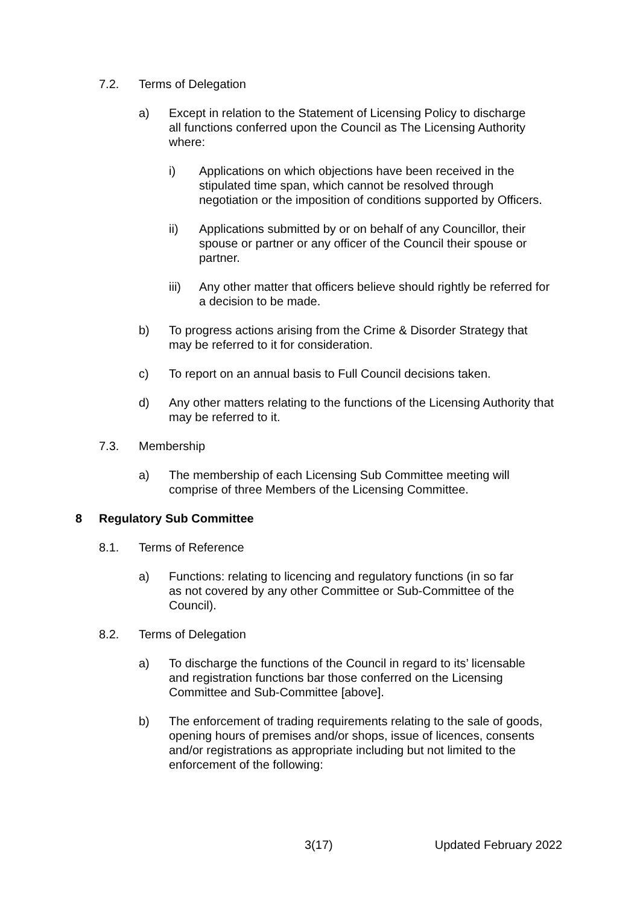7.2. Terms of Delegation
a) Except in relation to the Statement of Licensing Policy to discharge all functions conferred upon the Council as The Licensing Authority where:
i) Applications on which objections have been received in the stipulated time span, which cannot be resolved through negotiation or the imposition of conditions supported by Officers.
ii) Applications submitted by or on behalf of any Councillor, their spouse or partner or any officer of the Council their spouse or partner.
iii) Any other matter that officers believe should rightly be referred for a decision to be made.
b) To progress actions arising from the Crime & Disorder Strategy that may be referred to it for consideration.
c) To report on an annual basis to Full Council decisions taken.
d) Any other matters relating to the functions of the Licensing Authority that may be referred to it.
7.3. Membership
a) The membership of each Licensing Sub Committee meeting will comprise of three Members of the Licensing Committee.
8 Regulatory Sub Committee
8.1. Terms of Reference
a) Functions: relating to licencing and regulatory functions (in so far as not covered by any other Committee or Sub-Committee of the Council).
8.2. Terms of Delegation
a) To discharge the functions of the Council in regard to its’ licensable and registration functions bar those conferred on the Licensing Committee and Sub-Committee [above].
b) The enforcement of trading requirements relating to the sale of goods, opening hours of premises and/or shops, issue of licences, consents and/or registrations as appropriate including but not limited to the enforcement of the following:
3(17) Updated February 2022